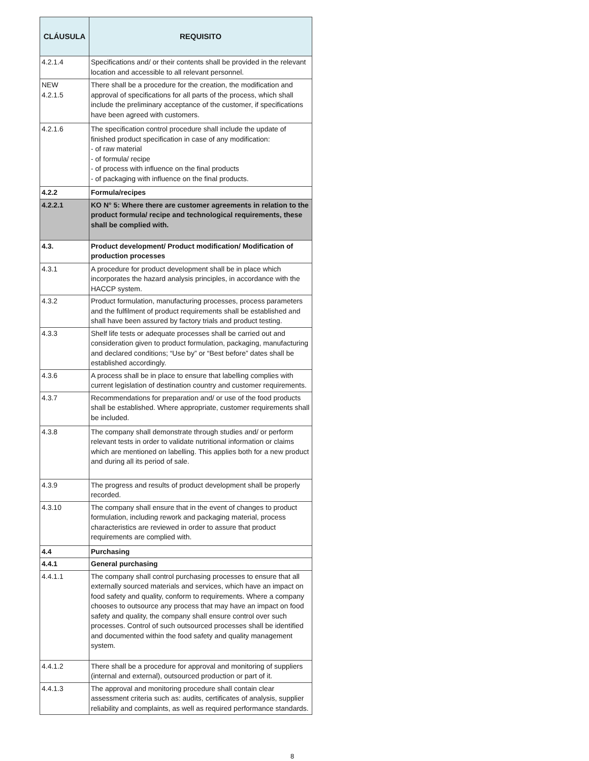| CLÁUSULA | REQUISITO |
| --- | --- |
| 4.2.1.4 | Specifications and/ or their contents shall be provided in the relevant location and accessible to all relevant personnel. |
| NEW 4.2.1.5 | There shall be a procedure for the creation, the modification and approval of specifications for all parts of the process, which shall include the preliminary acceptance of the customer, if specifications have been agreed with customers. |
| 4.2.1.6 | The specification control procedure shall include the update of finished product specification in case of any modification: - of raw material - of formula/ recipe - of process with influence on the final products - of packaging with influence on the final products. |
| 4.2.2 | Formula/recipes |
| 4.2.2.1 | KO N° 5: Where there are customer agreements in relation to the product formula/ recipe and technological requirements, these shall be complied with. |
| 4.3. | Product development/ Product modification/ Modification of production processes |
| 4.3.1 | A procedure for product development shall be in place which incorporates the hazard analysis principles, in accordance with the HACCP system. |
| 4.3.2 | Product formulation, manufacturing processes, process parameters and the fulfilment of product requirements shall be established and shall have been assured by factory trials and product testing. |
| 4.3.3 | Shelf life tests or adequate processes shall be carried out and consideration given to product formulation, packaging, manufacturing and declared conditions; “Use by” or “Best before” dates shall be established accordingly. |
| 4.3.6 | A process shall be in place to ensure that labelling complies with current legislation of destination country and customer requirements. |
| 4.3.7 | Recommendations for preparation and/ or use of the food products shall be established. Where appropriate, customer requirements shall be included. |
| 4.3.8 | The company shall demonstrate through studies and/ or perform relevant tests in order to validate nutritional information or claims which are mentioned on labelling. This applies both for a new product and during all its period of sale. |
| 4.3.9 | The progress and results of product development shall be properly recorded. |
| 4.3.10 | The company shall ensure that in the event of changes to product formulation, including rework and packaging material, process characteristics are reviewed in order to assure that product requirements are complied with. |
| 4.4 | Purchasing |
| 4.4.1 | General purchasing |
| 4.4.1.1 | The company shall control purchasing processes to ensure that all externally sourced materials and services, which have an impact on food safety and quality, conform to requirements. Where a company chooses to outsource any process that may have an impact on food safety and quality, the company shall ensure control over such processes. Control of such outsourced processes shall be identified and documented within the food safety and quality management system. |
| 4.4.1.2 | There shall be a procedure for approval and monitoring of suppliers (internal and external), outsourced production or part of it. |
| 4.4.1.3 | The approval and monitoring procedure shall contain clear assessment criteria such as: audits, certificates of analysis, supplier reliability and complaints, as well as required performance standards. |
8